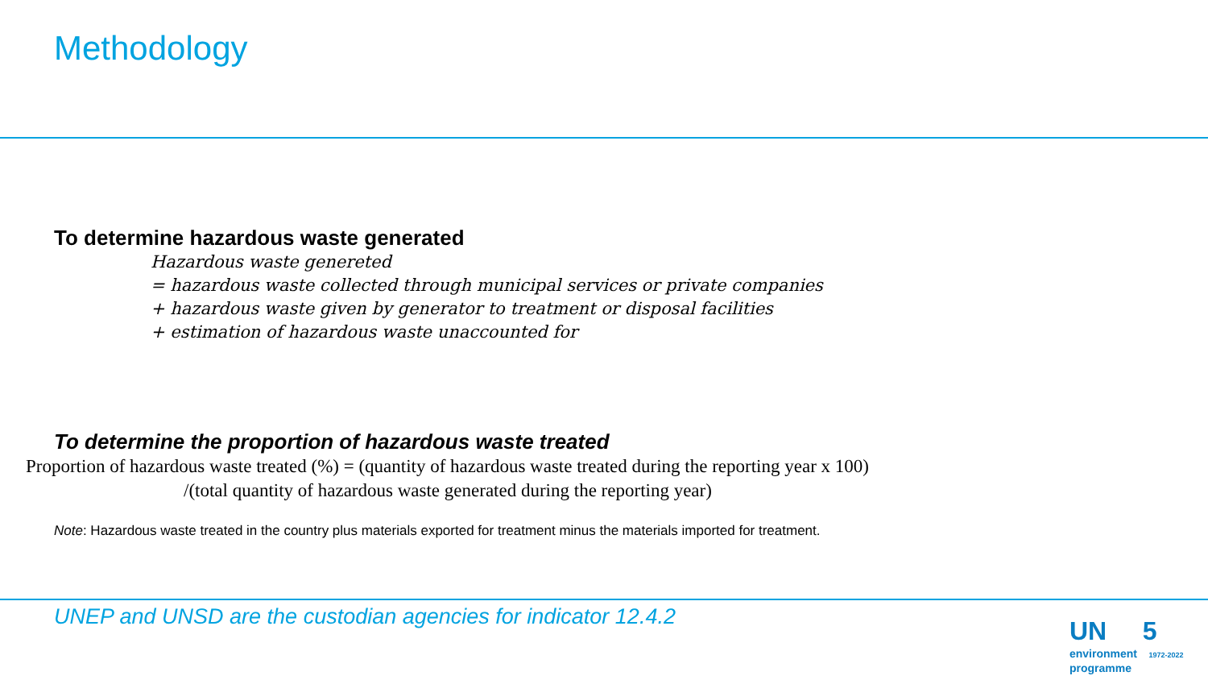Methodology
To determine hazardous waste generated
Hazardous waste genereted
= hazardous waste collected through municipal services or private companies
+ hazardous waste given by generator to treatment or disposal facilities
+ estimation of hazardous waste unaccounted for
To determine the proportion of hazardous waste treated
Proportion of hazardous waste treated (%) = (quantity of hazardous waste treated during the reporting year x 100)
/(total quantity of hazardous waste generated during the reporting year)
Note: Hazardous waste treated in the country plus materials exported for treatment minus the materials imported for treatment.
UNEP and UNSD are the custodian agencies for indicator 12.4.2
UN 5
environment 1972-2022
programme